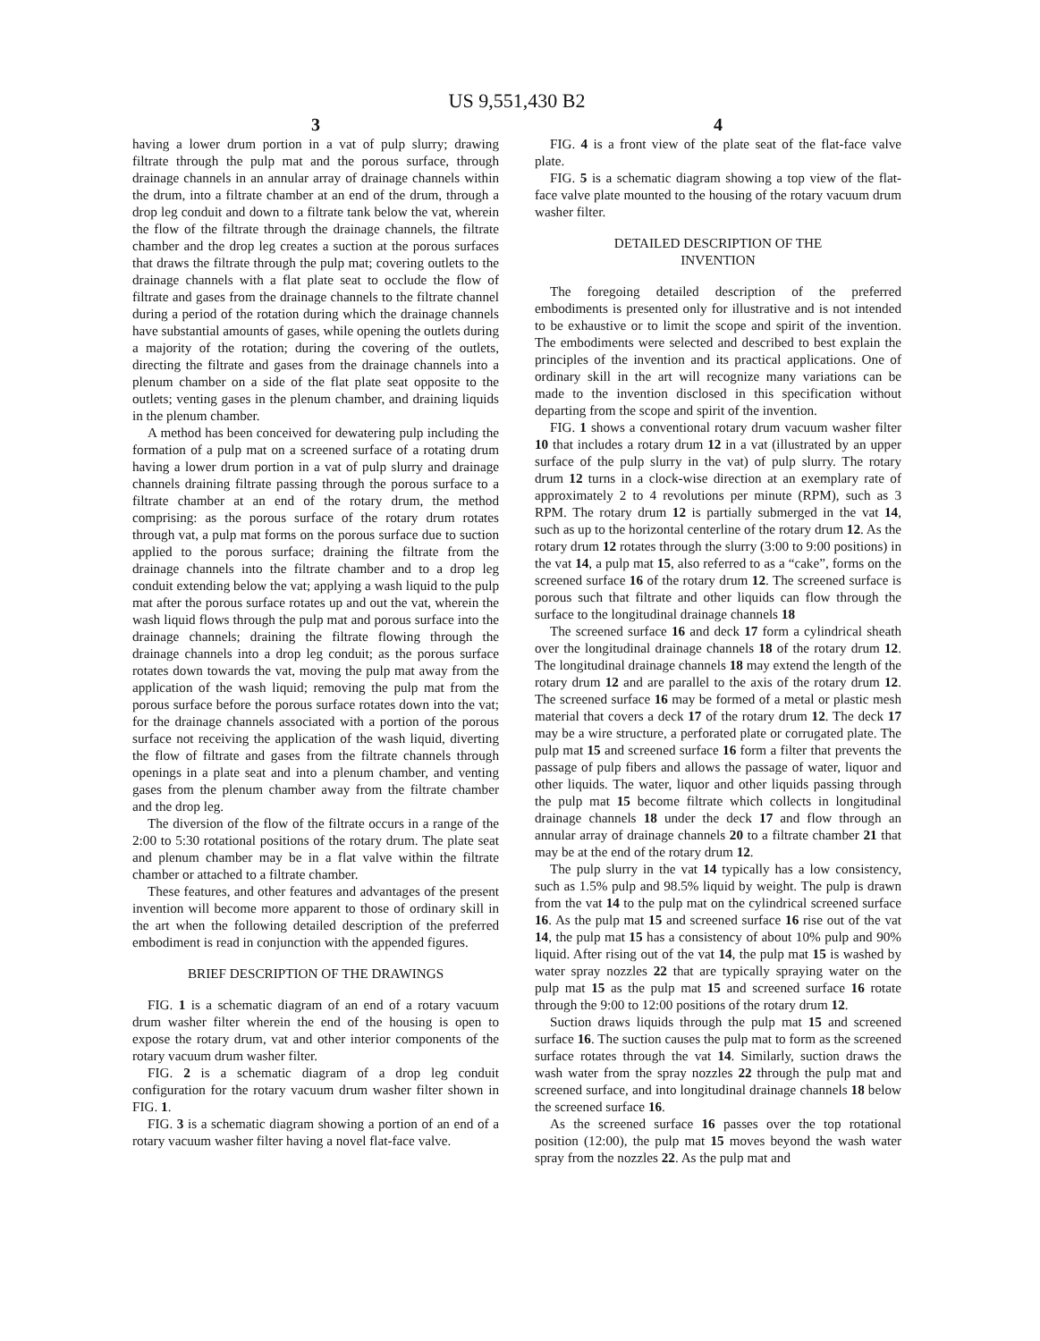US 9,551,430 B2
3
having a lower drum portion in a vat of pulp slurry; drawing filtrate through the pulp mat and the porous surface, through drainage channels in an annular array of drainage channels within the drum, into a filtrate chamber at an end of the drum, through a drop leg conduit and down to a filtrate tank below the vat, wherein the flow of the filtrate through the drainage channels, the filtrate chamber and the drop leg creates a suction at the porous surfaces that draws the filtrate through the pulp mat; covering outlets to the drainage channels with a flat plate seat to occlude the flow of filtrate and gases from the drainage channels to the filtrate channel during a period of the rotation during which the drainage channels have substantial amounts of gases, while opening the outlets during a majority of the rotation; during the covering of the outlets, directing the filtrate and gases from the drainage channels into a plenum chamber on a side of the flat plate seat opposite to the outlets; venting gases in the plenum chamber, and draining liquids in the plenum chamber.
A method has been conceived for dewatering pulp including the formation of a pulp mat on a screened surface of a rotating drum having a lower drum portion in a vat of pulp slurry and drainage channels draining filtrate passing through the porous surface to a filtrate chamber at an end of the rotary drum, the method comprising: as the porous surface of the rotary drum rotates through vat, a pulp mat forms on the porous surface due to suction applied to the porous surface; draining the filtrate from the drainage channels into the filtrate chamber and to a drop leg conduit extending below the vat; applying a wash liquid to the pulp mat after the porous surface rotates up and out the vat, wherein the wash liquid flows through the pulp mat and porous surface into the drainage channels; draining the filtrate flowing through the drainage channels into a drop leg conduit; as the porous surface rotates down towards the vat, moving the pulp mat away from the application of the wash liquid; removing the pulp mat from the porous surface before the porous surface rotates down into the vat; for the drainage channels associated with a portion of the porous surface not receiving the application of the wash liquid, diverting the flow of filtrate and gases from the filtrate channels through openings in a plate seat and into a plenum chamber, and venting gases from the plenum chamber away from the filtrate chamber and the drop leg.
The diversion of the flow of the filtrate occurs in a range of the 2:00 to 5:30 rotational positions of the rotary drum. The plate seat and plenum chamber may be in a flat valve within the filtrate chamber or attached to a filtrate chamber.
These features, and other features and advantages of the present invention will become more apparent to those of ordinary skill in the art when the following detailed description of the preferred embodiment is read in conjunction with the appended figures.
BRIEF DESCRIPTION OF THE DRAWINGS
FIG. 1 is a schematic diagram of an end of a rotary vacuum drum washer filter wherein the end of the housing is open to expose the rotary drum, vat and other interior components of the rotary vacuum drum washer filter.
FIG. 2 is a schematic diagram of a drop leg conduit configuration for the rotary vacuum drum washer filter shown in FIG. 1.
FIG. 3 is a schematic diagram showing a portion of an end of a rotary vacuum washer filter having a novel flat-face valve.
4
FIG. 4 is a front view of the plate seat of the flat-face valve plate.
FIG. 5 is a schematic diagram showing a top view of the flat-face valve plate mounted to the housing of the rotary vacuum drum washer filter.
DETAILED DESCRIPTION OF THE
INVENTION
The foregoing detailed description of the preferred embodiments is presented only for illustrative and is not intended to be exhaustive or to limit the scope and spirit of the invention. The embodiments were selected and described to best explain the principles of the invention and its practical applications. One of ordinary skill in the art will recognize many variations can be made to the invention disclosed in this specification without departing from the scope and spirit of the invention.
FIG. 1 shows a conventional rotary drum vacuum washer filter 10 that includes a rotary drum 12 in a vat (illustrated by an upper surface of the pulp slurry in the vat) of pulp slurry. The rotary drum 12 turns in a clock-wise direction at an exemplary rate of approximately 2 to 4 revolutions per minute (RPM), such as 3 RPM. The rotary drum 12 is partially submerged in the vat 14, such as up to the horizontal centerline of the rotary drum 12. As the rotary drum 12 rotates through the slurry (3:00 to 9:00 positions) in the vat 14, a pulp mat 15, also referred to as a “cake”, forms on the screened surface 16 of the rotary drum 12. The screened surface is porous such that filtrate and other liquids can flow through the surface to the longitudinal drainage channels 18
The screened surface 16 and deck 17 form a cylindrical sheath over the longitudinal drainage channels 18 of the rotary drum 12. The longitudinal drainage channels 18 may extend the length of the rotary drum 12 and are parallel to the axis of the rotary drum 12. The screened surface 16 may be formed of a metal or plastic mesh material that covers a deck 17 of the rotary drum 12. The deck 17 may be a wire structure, a perforated plate or corrugated plate. The pulp mat 15 and screened surface 16 form a filter that prevents the passage of pulp fibers and allows the passage of water, liquor and other liquids. The water, liquor and other liquids passing through the pulp mat 15 become filtrate which collects in longitudinal drainage channels 18 under the deck 17 and flow through an annular array of drainage channels 20 to a filtrate chamber 21 that may be at the end of the rotary drum 12.
The pulp slurry in the vat 14 typically has a low consistency, such as 1.5% pulp and 98.5% liquid by weight. The pulp is drawn from the vat 14 to the pulp mat on the cylindrical screened surface 16. As the pulp mat 15 and screened surface 16 rise out of the vat 14, the pulp mat 15 has a consistency of about 10% pulp and 90% liquid. After rising out of the vat 14, the pulp mat 15 is washed by water spray nozzles 22 that are typically spraying water on the pulp mat 15 as the pulp mat 15 and screened surface 16 rotate through the 9:00 to 12:00 positions of the rotary drum 12.
Suction draws liquids through the pulp mat 15 and screened surface 16. The suction causes the pulp mat to form as the screened surface rotates through the vat 14. Similarly, suction draws the wash water from the spray nozzles 22 through the pulp mat and screened surface, and into longitudinal drainage channels 18 below the screened surface 16.
As the screened surface 16 passes over the top rotational position (12:00), the pulp mat 15 moves beyond the wash water spray from the nozzles 22. As the pulp mat and